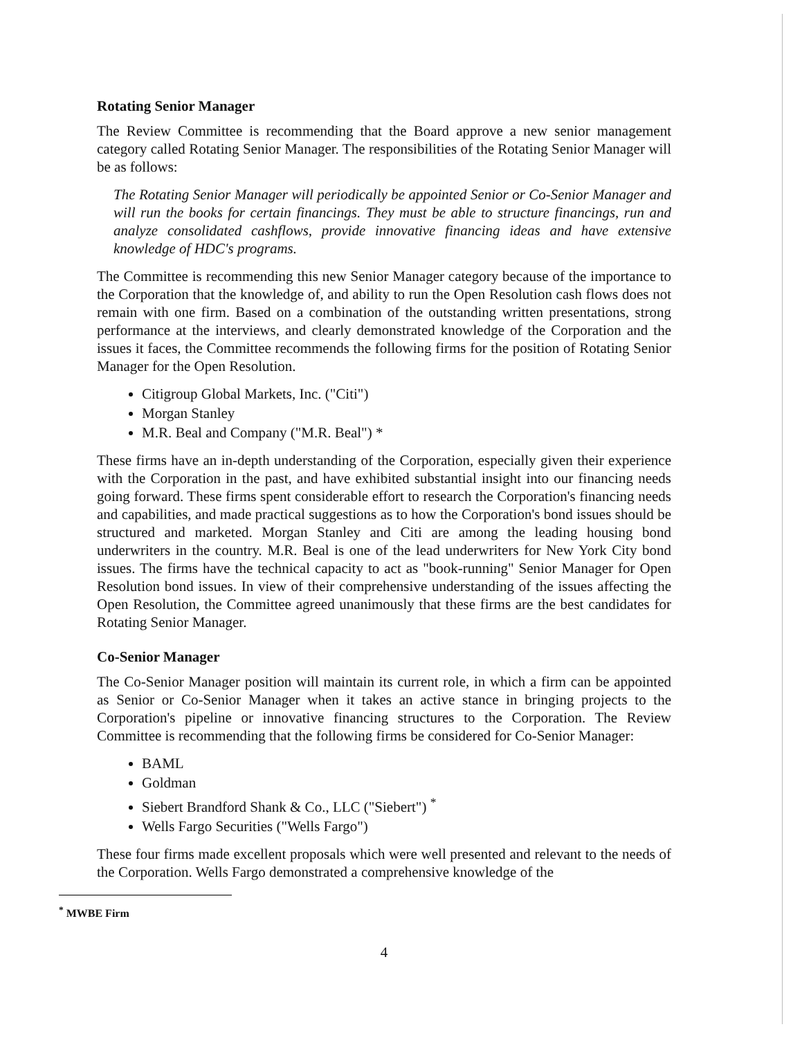Rotating Senior Manager
The Review Committee is recommending that the Board approve a new senior management category called Rotating Senior Manager. The responsibilities of the Rotating Senior Manager will be as follows:
The Rotating Senior Manager will periodically be appointed Senior or Co-Senior Manager and will run the books for certain financings. They must be able to structure financings, run and analyze consolidated cashflows, provide innovative financing ideas and have extensive knowledge of HDC's programs.
The Committee is recommending this new Senior Manager category because of the importance to the Corporation that the knowledge of, and ability to run the Open Resolution cash flows does not remain with one firm. Based on a combination of the outstanding written presentations, strong performance at the interviews, and clearly demonstrated knowledge of the Corporation and the issues it faces, the Committee recommends the following firms for the position of Rotating Senior Manager for the Open Resolution.
Citigroup Global Markets, Inc. ("Citi")
Morgan Stanley
M.R. Beal and Company ("M.R. Beal") *
These firms have an in-depth understanding of the Corporation, especially given their experience with the Corporation in the past, and have exhibited substantial insight into our financing needs going forward. These firms spent considerable effort to research the Corporation's financing needs and capabilities, and made practical suggestions as to how the Corporation's bond issues should be structured and marketed. Morgan Stanley and Citi are among the leading housing bond underwriters in the country. M.R. Beal is one of the lead underwriters for New York City bond issues. The firms have the technical capacity to act as "book-running" Senior Manager for Open Resolution bond issues. In view of their comprehensive understanding of the issues affecting the Open Resolution, the Committee agreed unanimously that these firms are the best candidates for Rotating Senior Manager.
Co-Senior Manager
The Co-Senior Manager position will maintain its current role, in which a firm can be appointed as Senior or Co-Senior Manager when it takes an active stance in bringing projects to the Corporation's pipeline or innovative financing structures to the Corporation. The Review Committee is recommending that the following firms be considered for Co-Senior Manager:
BAML
Goldman
Siebert Brandford Shank & Co., LLC ("Siebert") <sup>*</sup>
Wells Fargo Securities ("Wells Fargo")
These four firms made excellent proposals which were well presented and relevant to the needs of the Corporation. Wells Fargo demonstrated a comprehensive knowledge of the
<sup>*</sup> MWBE Firm
4